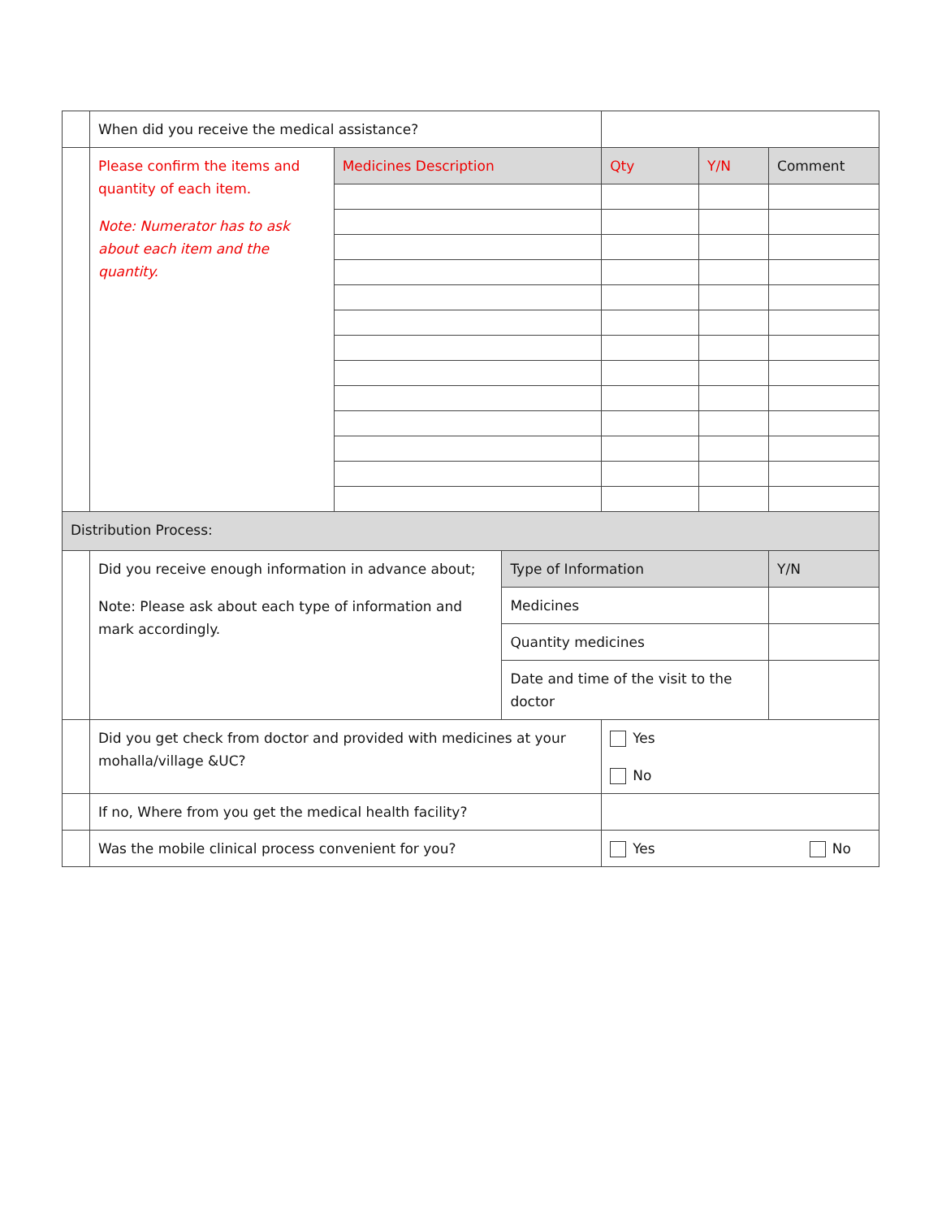| | When did you receive the medical assistance? | | | | | |
| | Please confirm the items and quantity of each item. Note: Numerator has to ask about each item and the quantity. | Medicines Description | | Qty | Y/N | Comment |
| Distribution Process: | | | | | | |
| | Did you receive enough information in advance about; Note: Please ask about each type of information and mark accordingly. | | Type of Information | | | Y/N |
| | | | Medicines | | | |
| | | | Quantity medicines | | | |
| | | | Date and time of the visit to the doctor | | | |
| | Did you get check from doctor and provided with medicines at your mohalla/village &UC? | | | Yes No | | |
| | If no, Where from you get the medical health facility? | | | | | |
| | Was the mobile clinical process convenient for you? | | | Yes No | | |